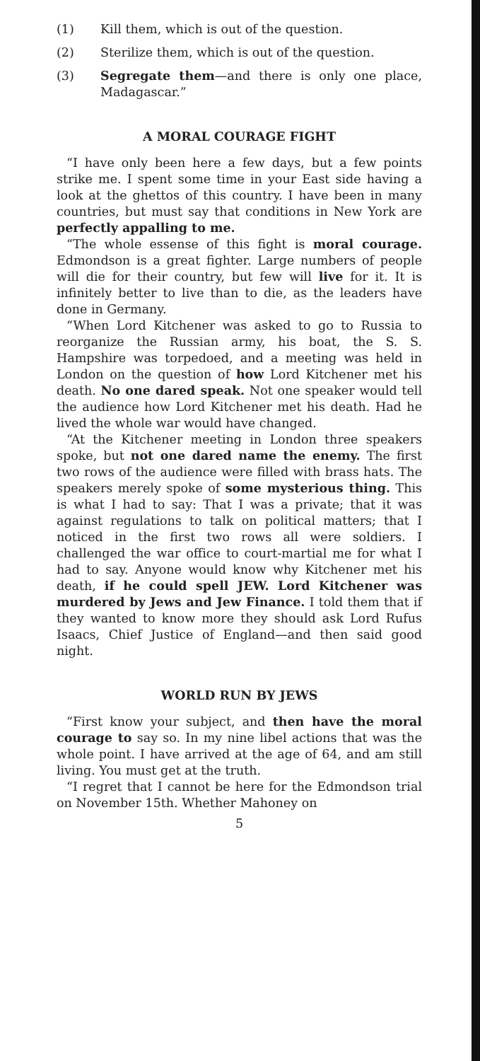(1) Kill them, which is out of the question.
(2) Sterilize them, which is out of the question.
(3) Segregate them—and there is only one place, Madagascar.”
A MORAL COURAGE FIGHT
“I have only been here a few days, but a few points strike me. I spent some time in your East side having a look at the ghettos of this country. I have been in many countries, but must say that conditions in New York are perfectly appalling to me.
“The whole essense of this fight is moral courage. Edmondson is a great fighter. Large numbers of people will die for their country, but few will live for it. It is infinitely better to live than to die, as the leaders have done in Germany.
“When Lord Kitchener was asked to go to Russia to reorganize the Russian army, his boat, the S. S. Hampshire was torpedoed, and a meeting was held in London on the question of how Lord Kitchener met his death. No one dared speak. Not one speaker would tell the audience how Lord Kitchener met his death. Had he lived the whole war would have changed.
“At the Kitchener meeting in London three speakers spoke, but not one dared name the enemy. The first two rows of the audience were filled with brass hats. The speakers merely spoke of some mysterious thing. This is what I had to say: That I was a private; that it was against regulations to talk on political matters; that I noticed in the first two rows all were soldiers. I challenged the war office to court-martial me for what I had to say. Anyone would know why Kitchener met his death, if he could spell JEW. Lord Kitchener was murdered by Jews and Jew Finance. I told them that if they wanted to know more they should ask Lord Rufus Isaacs, Chief Justice of England—and then said good night.
WORLD RUN BY JEWS
“First know your subject, and then have the moral courage to say so. In my nine libel actions that was the whole point. I have arrived at the age of 64, and am still living. You must get at the truth.
“I regret that I cannot be here for the Edmondson trial on November 15th. Whether Mahoney on
5